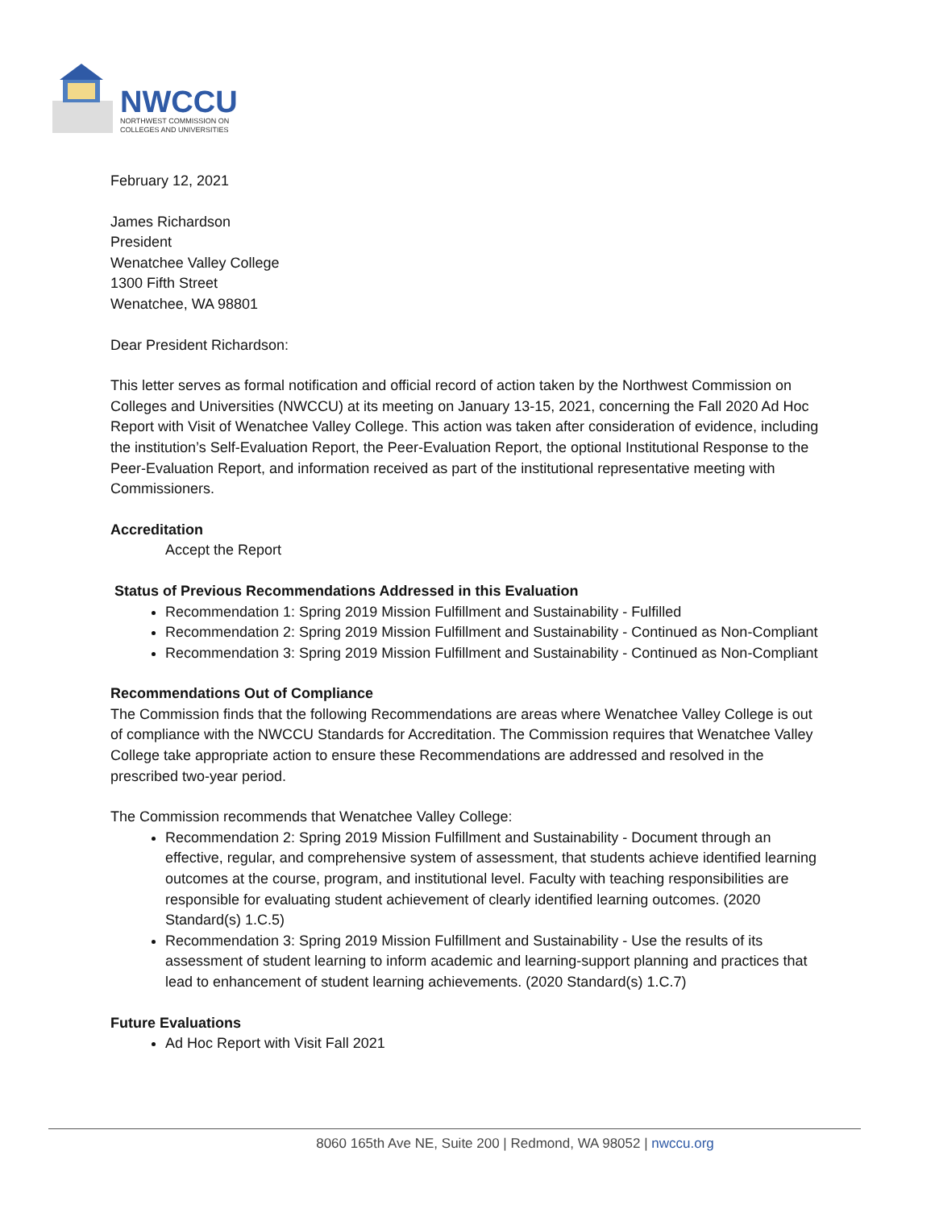NWCCU
NORTHWEST COMMISSION ON
COLLEGES AND UNIVERSITIES
February 12, 2021
James Richardson
President
Wenatchee Valley College
1300 Fifth Street
Wenatchee, WA 98801
Dear President Richardson:
This letter serves as formal notification and official record of action taken by the Northwest Commission on Colleges and Universities (NWCCU) at its meeting on January 13-15, 2021, concerning the Fall 2020 Ad Hoc Report with Visit of Wenatchee Valley College. This action was taken after consideration of evidence, including the institution’s Self-Evaluation Report, the Peer-Evaluation Report, the optional Institutional Response to the Peer-Evaluation Report, and information received as part of the institutional representative meeting with Commissioners.
Accreditation
Accept the Report
Status of Previous Recommendations Addressed in this Evaluation
Recommendation 1: Spring 2019 Mission Fulfillment and Sustainability - Fulfilled
Recommendation 2: Spring 2019 Mission Fulfillment and Sustainability - Continued as Non-Compliant
Recommendation 3: Spring 2019 Mission Fulfillment and Sustainability - Continued as Non-Compliant
Recommendations Out of Compliance
The Commission finds that the following Recommendations are areas where Wenatchee Valley College is out of compliance with the NWCCU Standards for Accreditation. The Commission requires that Wenatchee Valley College take appropriate action to ensure these Recommendations are addressed and resolved in the prescribed two-year period.
The Commission recommends that Wenatchee Valley College:
Recommendation 2: Spring 2019 Mission Fulfillment and Sustainability - Document through an effective, regular, and comprehensive system of assessment, that students achieve identified learning outcomes at the course, program, and institutional level. Faculty with teaching responsibilities are responsible for evaluating student achievement of clearly identified learning outcomes. (2020 Standard(s) 1.C.5)
Recommendation 3: Spring 2019 Mission Fulfillment and Sustainability - Use the results of its assessment of student learning to inform academic and learning-support planning and practices that lead to enhancement of student learning achievements. (2020 Standard(s) 1.C.7)
Future Evaluations
Ad Hoc Report with Visit Fall 2021
8060 165th Ave NE, Suite 200 | Redmond, WA 98052 | nwccu.org